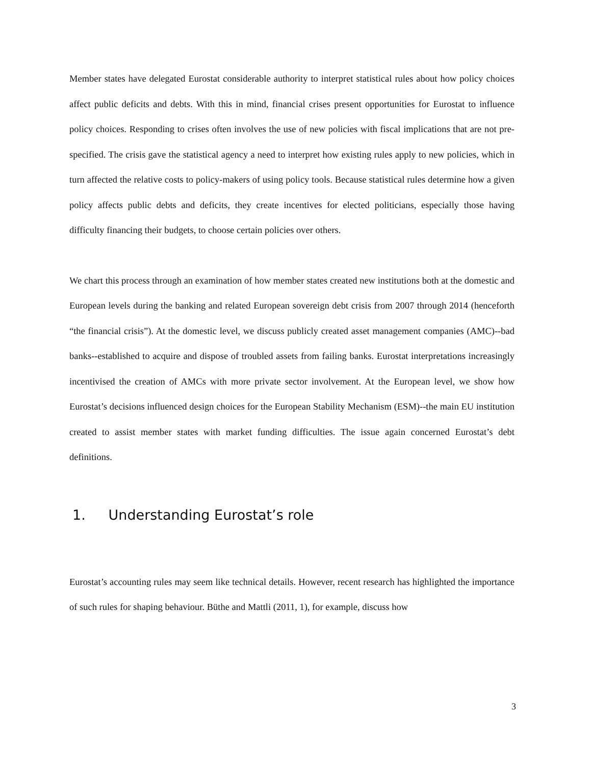Member states have delegated Eurostat considerable authority to interpret statistical rules about how policy choices affect public deficits and debts. With this in mind, financial crises present opportunities for Eurostat to influence policy choices. Responding to crises often involves the use of new policies with fiscal implications that are not pre-specified. The crisis gave the statistical agency a need to interpret how existing rules apply to new policies, which in turn affected the relative costs to policy-makers of using policy tools. Because statistical rules determine how a given policy affects public debts and deficits, they create incentives for elected politicians, especially those having difficulty financing their budgets, to choose certain policies over others.
We chart this process through an examination of how member states created new institutions both at the domestic and European levels during the banking and related European sovereign debt crisis from 2007 through 2014 (henceforth “the financial crisis”). At the domestic level, we discuss publicly created asset management companies (AMC)--bad banks--established to acquire and dispose of troubled assets from failing banks. Eurostat interpretations increasingly incentivised the creation of AMCs with more private sector involvement. At the European level, we show how Eurostat’s decisions influenced design choices for the European Stability Mechanism (ESM)--the main EU institution created to assist member states with market funding difficulties. The issue again concerned Eurostat’s debt definitions.
1. Understanding Eurostat’s role
Eurostat’s accounting rules may seem like technical details. However, recent research has highlighted the importance of such rules for shaping behaviour. Büthe and Mattli (2011, 1), for example, discuss how
3